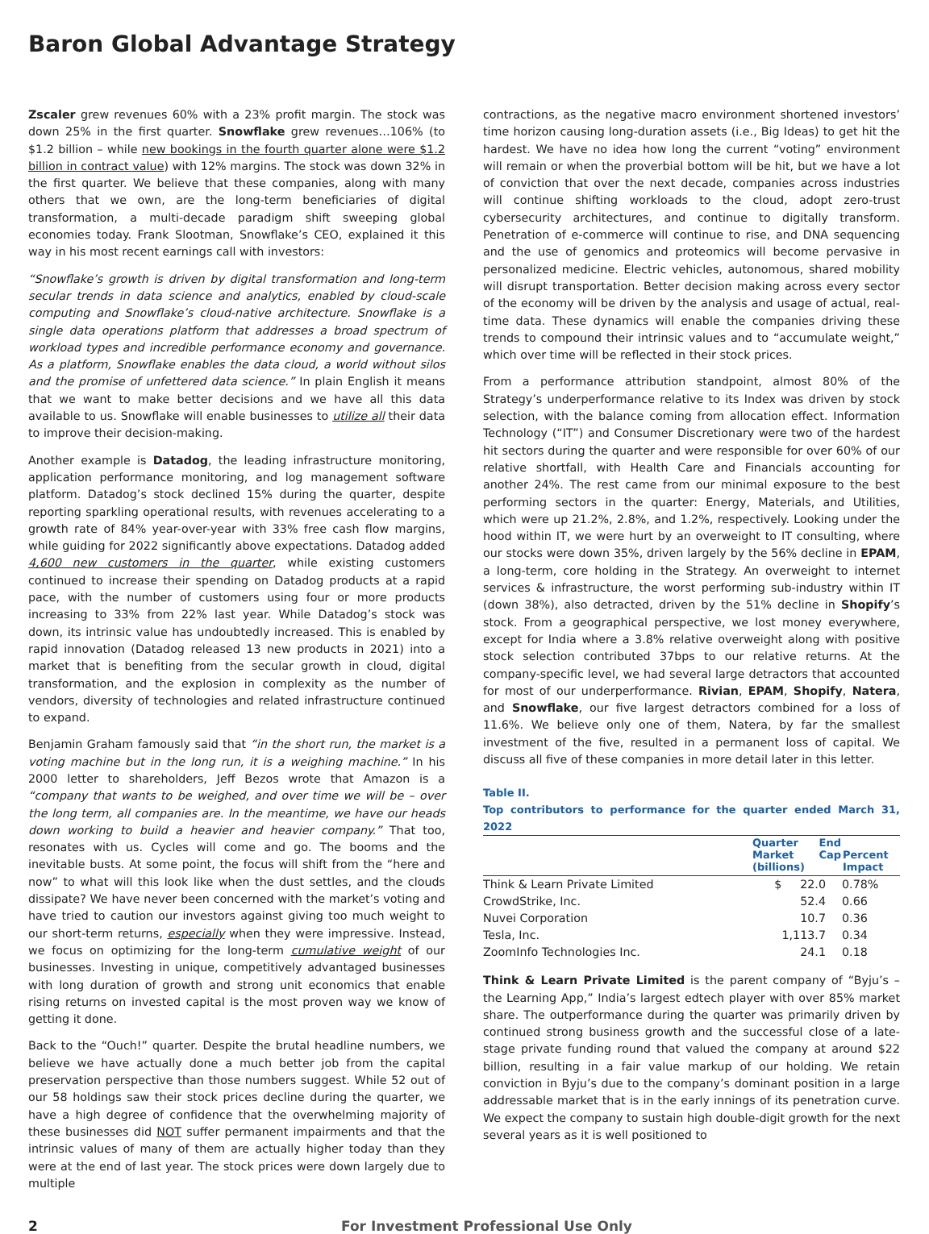Baron Global Advantage Strategy
Zscaler grew revenues 60% with a 23% profit margin. The stock was down 25% in the first quarter. Snowflake grew revenues…106% (to $1.2 billion – while new bookings in the fourth quarter alone were $1.2 billion in contract value) with 12% margins. The stock was down 32% in the first quarter. We believe that these companies, along with many others that we own, are the long-term beneficiaries of digital transformation, a multi-decade paradigm shift sweeping global economies today. Frank Slootman, Snowflake’s CEO, explained it this way in his most recent earnings call with investors:
“Snowflake’s growth is driven by digital transformation and long-term secular trends in data science and analytics, enabled by cloud-scale computing and Snowflake’s cloud-native architecture. Snowflake is a single data operations platform that addresses a broad spectrum of workload types and incredible performance economy and governance. As a platform, Snowflake enables the data cloud, a world without silos and the promise of unfettered data science.” In plain English it means that we want to make better decisions and we have all this data available to us. Snowflake will enable businesses to utilize all their data to improve their decision-making.
Another example is Datadog, the leading infrastructure monitoring, application performance monitoring, and log management software platform. Datadog’s stock declined 15% during the quarter, despite reporting sparkling operational results, with revenues accelerating to a growth rate of 84% year-over-year with 33% free cash flow margins, while guiding for 2022 significantly above expectations. Datadog added 4,600 new customers in the quarter, while existing customers continued to increase their spending on Datadog products at a rapid pace, with the number of customers using four or more products increasing to 33% from 22% last year. While Datadog’s stock was down, its intrinsic value has undoubtedly increased. This is enabled by rapid innovation (Datadog released 13 new products in 2021) into a market that is benefiting from the secular growth in cloud, digital transformation, and the explosion in complexity as the number of vendors, diversity of technologies and related infrastructure continued to expand.
Benjamin Graham famously said that “in the short run, the market is a voting machine but in the long run, it is a weighing machine.” In his 2000 letter to shareholders, Jeff Bezos wrote that Amazon is a “company that wants to be weighed, and over time we will be – over the long term, all companies are. In the meantime, we have our heads down working to build a heavier and heavier company.” That too, resonates with us. Cycles will come and go. The booms and the inevitable busts. At some point, the focus will shift from the “here and now” to what will this look like when the dust settles, and the clouds dissipate? We have never been concerned with the market’s voting and have tried to caution our investors against giving too much weight to our short-term returns, especially when they were impressive. Instead, we focus on optimizing for the long-term cumulative weight of our businesses. Investing in unique, competitively advantaged businesses with long duration of growth and strong unit economics that enable rising returns on invested capital is the most proven way we know of getting it done.
Back to the “Ouch!” quarter. Despite the brutal headline numbers, we believe we have actually done a much better job from the capital preservation perspective than those numbers suggest. While 52 out of our 58 holdings saw their stock prices decline during the quarter, we have a high degree of confidence that the overwhelming majority of these businesses did NOT suffer permanent impairments and that the intrinsic values of many of them are actually higher today than they were at the end of last year. The stock prices were down largely due to multiple
contractions, as the negative macro environment shortened investors’ time horizon causing long-duration assets (i.e., Big Ideas) to get hit the hardest. We have no idea how long the current “voting” environment will remain or when the proverbial bottom will be hit, but we have a lot of conviction that over the next decade, companies across industries will continue shifting workloads to the cloud, adopt zero-trust cybersecurity architectures, and continue to digitally transform. Penetration of e-commerce will continue to rise, and DNA sequencing and the use of genomics and proteomics will become pervasive in personalized medicine. Electric vehicles, autonomous, shared mobility will disrupt transportation. Better decision making across every sector of the economy will be driven by the analysis and usage of actual, real-time data. These dynamics will enable the companies driving these trends to compound their intrinsic values and to “accumulate weight,” which over time will be reflected in their stock prices.
From a performance attribution standpoint, almost 80% of the Strategy’s underperformance relative to its Index was driven by stock selection, with the balance coming from allocation effect. Information Technology (“IT”) and Consumer Discretionary were two of the hardest hit sectors during the quarter and were responsible for over 60% of our relative shortfall, with Health Care and Financials accounting for another 24%. The rest came from our minimal exposure to the best performing sectors in the quarter: Energy, Materials, and Utilities, which were up 21.2%, 2.8%, and 1.2%, respectively. Looking under the hood within IT, we were hurt by an overweight to IT consulting, where our stocks were down 35%, driven largely by the 56% decline in EPAM, a long-term, core holding in the Strategy. An overweight to internet services & infrastructure, the worst performing sub-industry within IT (down 38%), also detracted, driven by the 51% decline in Shopify’s stock. From a geographical perspective, we lost money everywhere, except for India where a 3.8% relative overweight along with positive stock selection contributed 37bps to our relative returns. At the company-specific level, we had several large detractors that accounted for most of our underperformance. Rivian, EPAM, Shopify, Natera, and Snowflake, our five largest detractors combined for a loss of 11.6%. We believe only one of them, Natera, by far the smallest investment of the five, resulted in a permanent loss of capital. We discuss all five of these companies in more detail later in this letter.
Table II.
Top contributors to performance for the quarter ended March 31, 2022
| | Quarter End Market Cap (billions) | Percent Impact |
| --- | --- | --- |
| Think & Learn Private Limited | $ 22.0 | 0.78% |
| CrowdStrike, Inc. | 52.4 | 0.66 |
| Nuvei Corporation | 10.7 | 0.36 |
| Tesla, Inc. | 1,113.7 | 0.34 |
| ZoomInfo Technologies Inc. | 24.1 | 0.18 |
Think & Learn Private Limited is the parent company of “Byju’s – the Learning App,” India’s largest edtech player with over 85% market share. The outperformance during the quarter was primarily driven by continued strong business growth and the successful close of a late-stage private funding round that valued the company at around $22 billion, resulting in a fair value markup of our holding. We retain conviction in Byju’s due to the company’s dominant position in a large addressable market that is in the early innings of its penetration curve. We expect the company to sustain high double-digit growth for the next several years as it is well positioned to
2 For Investment Professional Use Only